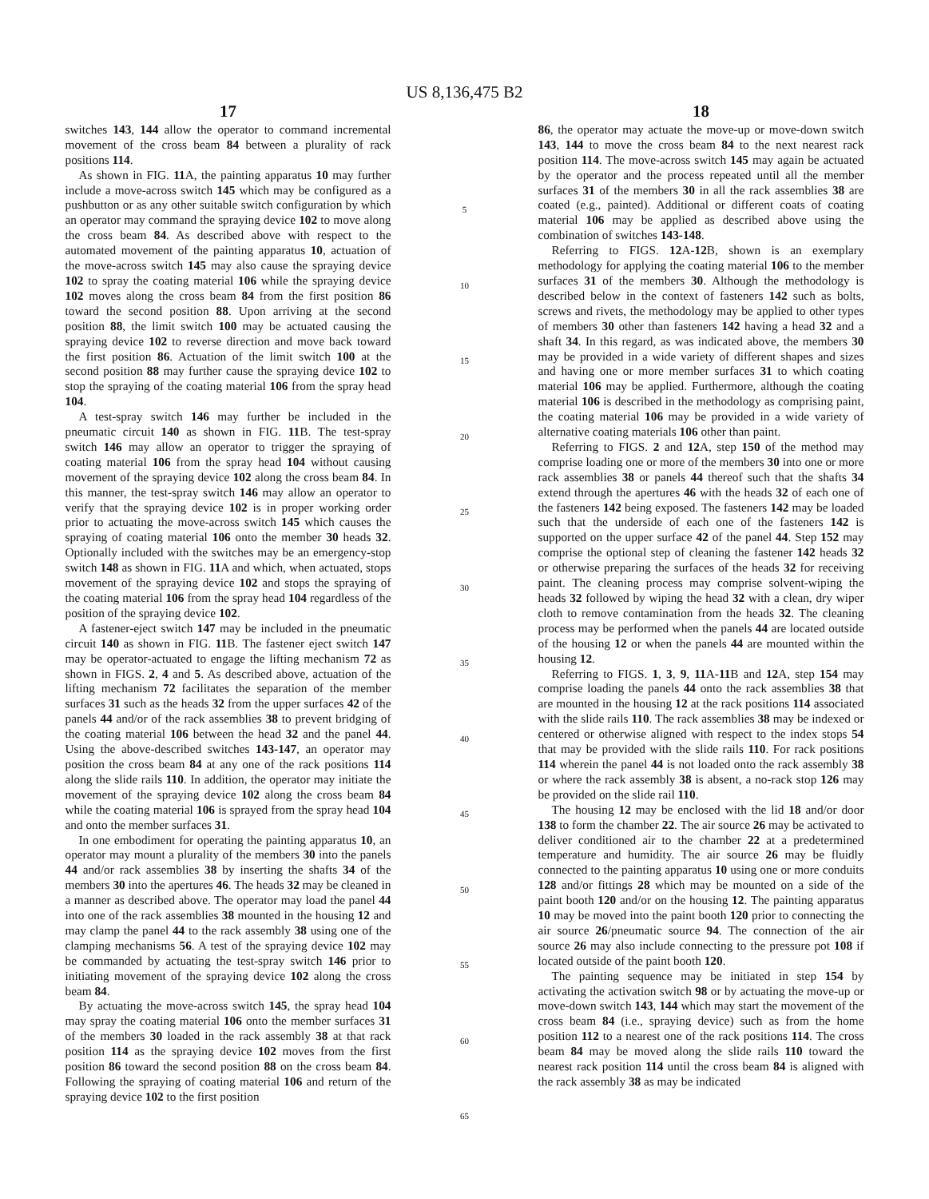US 8,136,475 B2
17
switches 143, 144 allow the operator to command incremental movement of the cross beam 84 between a plurality of rack positions 114.
As shown in FIG. 11 A, the painting apparatus 10 may further include a move-across switch 145 which may be configured as a pushbutton or as any other suitable switch configuration by which an operator may command the spraying device 102 to move along the cross beam 84. As described above with respect to the automated movement of the painting apparatus 10, actuation of the move-across switch 145 may also cause the spraying device 102 to spray the coating material 106 while the spraying device 102 moves along the cross beam 84 from the first position 86 toward the second position 88. Upon arriving at the second position 88, the limit switch 100 may be actuated causing the spraying device 102 to reverse direction and move back toward the first position 86. Actuation of the limit switch 100 at the second position 88 may further cause the spraying device 102 to stop the spraying of the coating material 106 from the spray head 104.
A test-spray switch 146 may further be included in the pneumatic circuit 140 as shown in FIG. 11 B. The test-spray switch 146 may allow an operator to trigger the spraying of coating material 106 from the spray head 104 without causing movement of the spraying device 102 along the cross beam 84. In this manner, the test-spray switch 146 may allow an operator to verify that the spraying device 102 is in proper working order prior to actuating the move-across switch 145 which causes the spraying of coating material 106 onto the member 30 heads 32. Optionally included with the switches may be an emergency-stop switch 148 as shown in FIG. 11 A and which, when actuated, stops movement of the spraying device 102 and stops the spraying of the coating material 106 from the spray head 104 regardless of the position of the spraying device 102.
A fastener-eject switch 147 may be included in the pneumatic circuit 140 as shown in FIG. 11 B. The fastener eject switch 147 may be operator-actuated to engage the lifting mechanism 72 as shown in FIGS. 2, 4 and 5. As described above, actuation of the lifting mechanism 72 facilitates the separation of the member surfaces 31 such as the heads 32 from the upper surfaces 42 of the panels 44 and/or of the rack assemblies 38 to prevent bridging of the coating material 106 between the head 32 and the panel 44. Using the above-described switches 143-147, an operator may position the cross beam 84 at any one of the rack positions 114 along the slide rails 110. In addition, the operator may initiate the movement of the spraying device 102 along the cross beam 84 while the coating material 106 is sprayed from the spray head 104 and onto the member surfaces 31.
In one embodiment for operating the painting apparatus 10, an operator may mount a plurality of the members 30 into the panels 44 and/or rack assemblies 38 by inserting the shafts 34 of the members 30 into the apertures 46. The heads 32 may be cleaned in a manner as described above. The operator may load the panel 44 into one of the rack assemblies 38 mounted in the housing 12 and may clamp the panel 44 to the rack assembly 38 using one of the clamping mechanisms 56. A test of the spraying device 102 may be commanded by actuating the test-spray switch 146 prior to initiating movement of the spraying device 102 along the cross beam 84.
By actuating the move-across switch 145, the spray head 104 may spray the coating material 106 onto the member surfaces 31 of the members 30 loaded in the rack assembly 38 at that rack position 114 as the spraying device 102 moves from the first position 86 toward the second position 88 on the cross beam 84. Following the spraying of coating material 106 and return of the spraying device 102 to the first position
5
10
15
20
25
30
35
40
45
50
55
60
65
18
86, the operator may actuate the move-up or move-down switch 143, 144 to move the cross beam 84 to the next nearest rack position 114. The move-across switch 145 may again be actuated by the operator and the process repeated until all the member surfaces 31 of the members 30 in all the rack assemblies 38 are coated (e.g., painted). Additional or different coats of coating material 106 may be applied as described above using the combination of switches 143-148.
Referring to FIGS. 12 A-12 B, shown is an exemplary methodology for applying the coating material 106 to the member surfaces 31 of the members 30. Although the methodology is described below in the context of fasteners 142 such as bolts, screws and rivets, the methodology may be applied to other types of members 30 other than fasteners 142 having a head 32 and a shaft 34. In this regard, as was indicated above, the members 30 may be provided in a wide variety of different shapes and sizes and having one or more member surfaces 31 to which coating material 106 may be applied. Furthermore, although the coating material 106 is described in the methodology as comprising paint, the coating material 106 may be provided in a wide variety of alternative coating materials 106 other than paint.
Referring to FIGS. 2 and 12 A, step 150 of the method may comprise loading one or more of the members 30 into one or more rack assemblies 38 or panels 44 thereof such that the shafts 34 extend through the apertures 46 with the heads 32 of each one of the fasteners 142 being exposed. The fasteners 142 may be loaded such that the underside of each one of the fasteners 142 is supported on the upper surface 42 of the panel 44. Step 152 may comprise the optional step of cleaning the fastener 142 heads 32 or otherwise preparing the surfaces of the heads 32 for receiving paint. The cleaning process may comprise solvent-wiping the heads 32 followed by wiping the head 32 with a clean, dry wiper cloth to remove contamination from the heads 32. The cleaning process may be performed when the panels 44 are located outside of the housing 12 or when the panels 44 are mounted within the housing 12.
Referring to FIGS. 1, 3, 9, 11 A-11 B and 12 A, step 154 may comprise loading the panels 44 onto the rack assemblies 38 that are mounted in the housing 12 at the rack positions 114 associated with the slide rails 110. The rack assemblies 38 may be indexed or centered or otherwise aligned with respect to the index stops 54 that may be provided with the slide rails 110. For rack positions 114 wherein the panel 44 is not loaded onto the rack assembly 38 or where the rack assembly 38 is absent, a no-rack stop 126 may be provided on the slide rail 110.
The housing 12 may be enclosed with the lid 18 and/or door 138 to form the chamber 22. The air source 26 may be activated to deliver conditioned air to the chamber 22 at a predetermined temperature and humidity. The air source 26 may be fluidly connected to the painting apparatus 10 using one or more conduits 128 and/or fittings 28 which may be mounted on a side of the paint booth 120 and/or on the housing 12. The painting apparatus 10 may be moved into the paint booth 120 prior to connecting the air source 26/pneumatic source 94. The connection of the air source 26 may also include connecting to the pressure pot 108 if located outside of the paint booth 120.
The painting sequence may be initiated in step 154 by activating the activation switch 98 or by actuating the move-up or move-down switch 143, 144 which may start the movement of the cross beam 84 (i.e., spraying device) such as from the home position 112 to a nearest one of the rack positions 114. The cross beam 84 may be moved along the slide rails 110 toward the nearest rack position 114 until the cross beam 84 is aligned with the rack assembly 38 as may be indicated